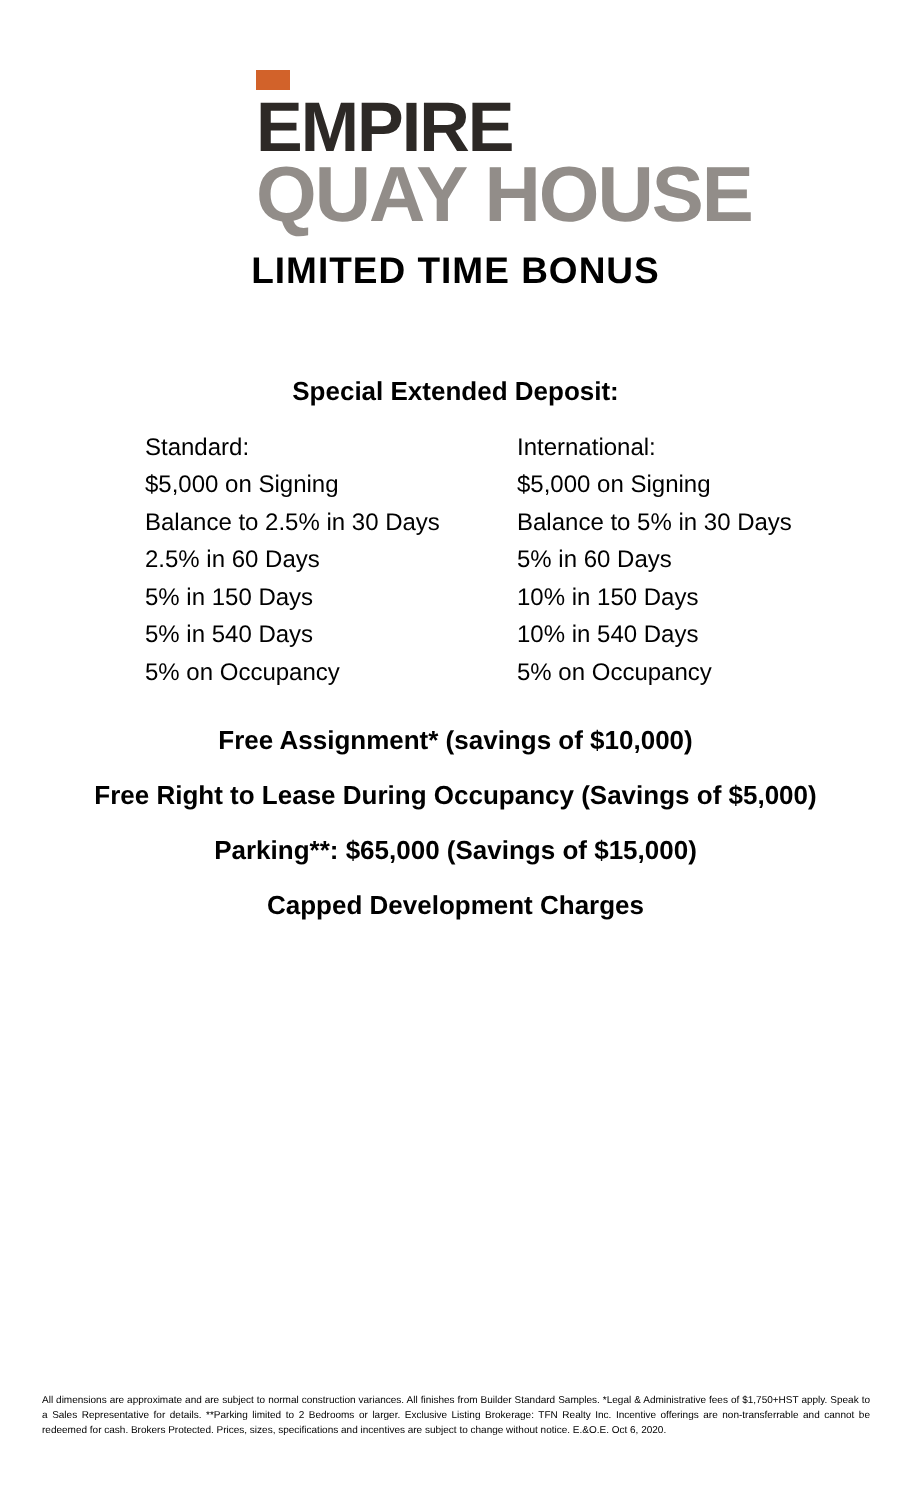EMPIRE
QUAY HOUSE
LIMITED TIME BONUS
Special Extended Deposit:
| Standard: | International: |
| $5,000 on Signing | $5,000 on Signing |
| Balance to 2.5% in 30 Days | Balance to 5% in 30 Days |
| 2.5% in 60 Days | 5% in 60 Days |
| 5% in 150 Days | 10% in 150 Days |
| 5% in 540 Days | 10% in 540 Days |
| 5% on Occupancy | 5% on Occupancy |
Free Assignment* (savings of $10,000)
Free Right to Lease During Occupancy (Savings of $5,000)
Parking**: $65,000 (Savings of $15,000)
Capped Development Charges
All dimensions are approximate and are subject to normal construction variances. All finishes from Builder Standard Samples. *Legal & Administrative fees of $1,750+HST apply. Speak to a Sales Representative for details. **Parking limited to 2 Bedrooms or larger. Exclusive Listing Brokerage: TFN Realty Inc. Incentive offerings are non-transferrable and cannot be redeemed for cash. Brokers Protected. Prices, sizes, specifications and incentives are subject to change without notice. E.&O.E. Oct 6, 2020.